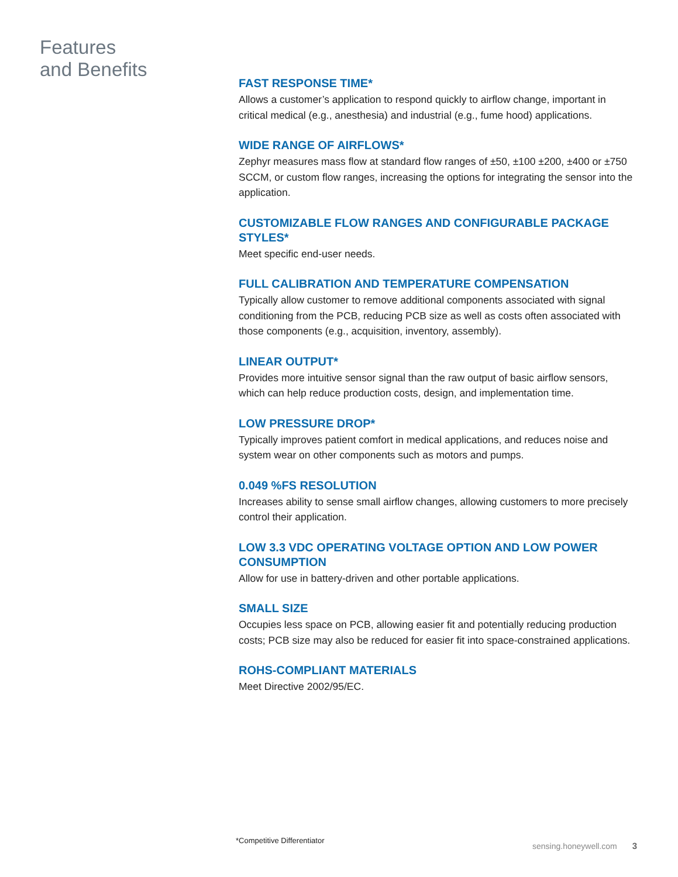Features
and Benefits
FAST RESPONSE TIME*
Allows a customer’s application to respond quickly to airflow change, important in critical medical (e.g., anesthesia) and industrial (e.g., fume hood) applications.
WIDE RANGE OF AIRFLOWS*
Zephyr measures mass flow at standard flow ranges of ±50, ±100 ±200, ±400 or ±750 SCCM, or custom flow ranges, increasing the options for integrating the sensor into the application.
CUSTOMIZABLE FLOW RANGES AND CONFIGURABLE PACKAGE STYLES*
Meet specific end-user needs.
FULL CALIBRATION AND TEMPERATURE COMPENSATION
Typically allow customer to remove additional components associated with signal conditioning from the PCB, reducing PCB size as well as costs often associated with those components (e.g., acquisition, inventory, assembly).
LINEAR OUTPUT*
Provides more intuitive sensor signal than the raw output of basic airflow sensors, which can help reduce production costs, design, and implementation time.
LOW PRESSURE DROP*
Typically improves patient comfort in medical applications, and reduces noise and system wear on other components such as motors and pumps.
0.049 %FS RESOLUTION
Increases ability to sense small airflow changes, allowing customers to more precisely control their application.
LOW 3.3 VDC OPERATING VOLTAGE OPTION AND LOW POWER CONSUMPTION
Allow for use in battery-driven and other portable applications.
SMALL SIZE
Occupies less space on PCB, allowing easier fit and potentially reducing production costs; PCB size may also be reduced for easier fit into space-constrained applications.
ROHS-COMPLIANT MATERIALS
Meet Directive 2002/95/EC.
*Competitive Differentiator
sensing.honeywell.com 3